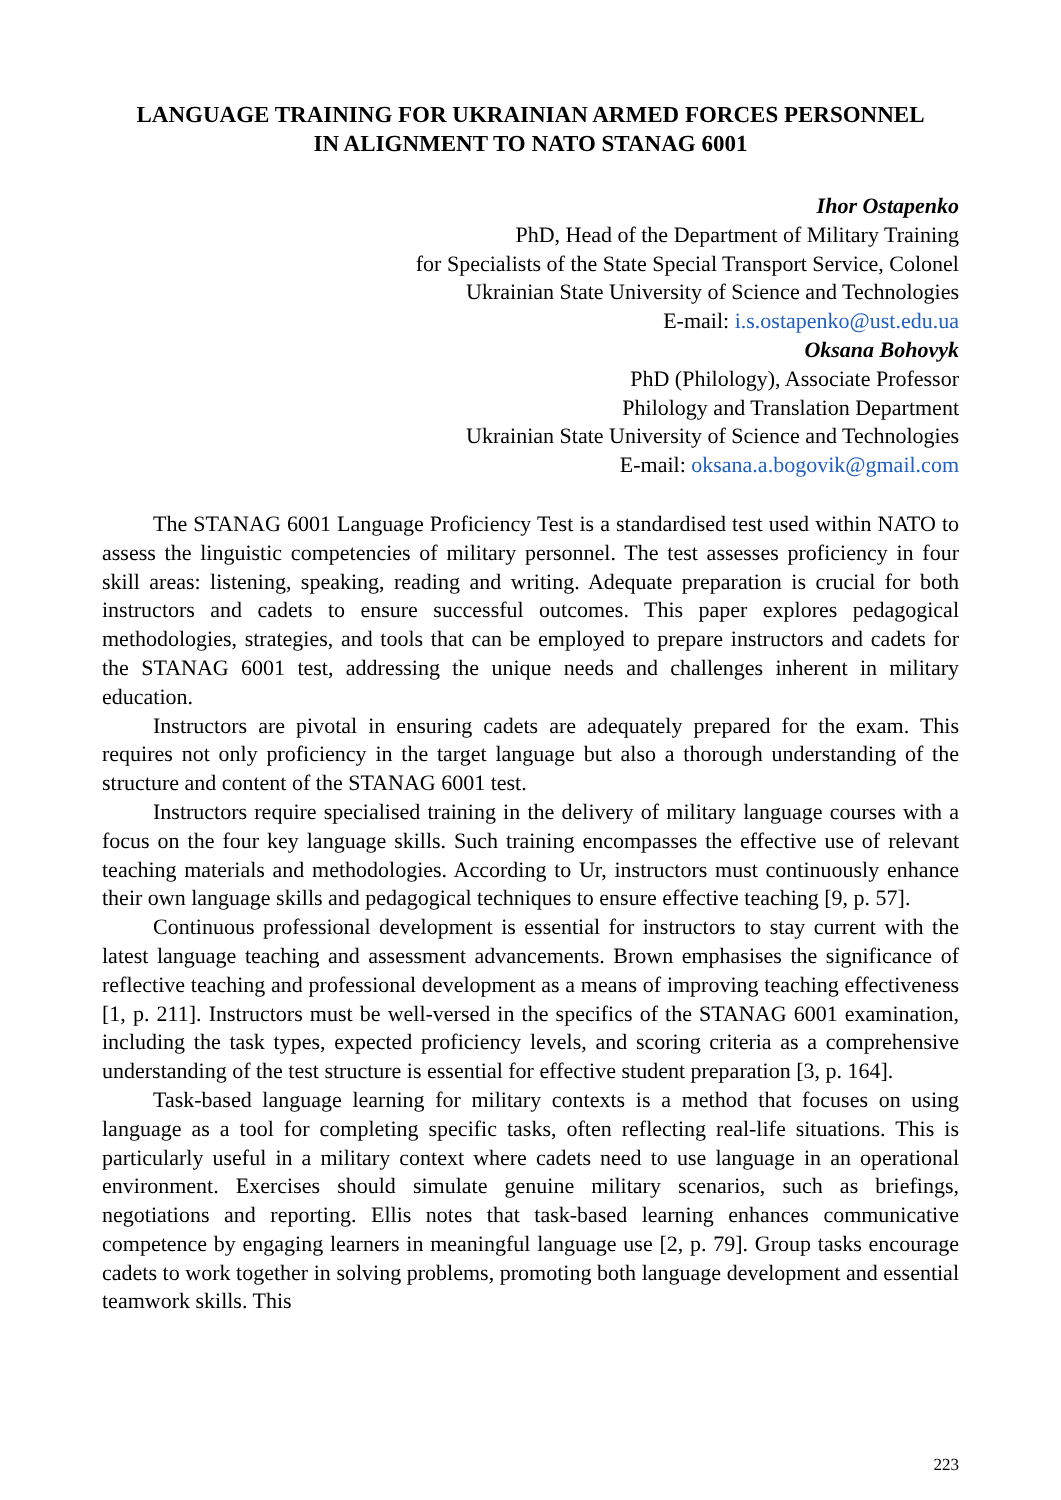LANGUAGE TRAINING FOR UKRAINIAN ARMED FORCES PERSONNEL
IN ALIGNMENT TO NATO STANAG 6001
Ihor Ostapenko
PhD, Head of the Department of Military Training
for Specialists of the State Special Transport Service, Colonel
Ukrainian State University of Science and Technologies
E-mail: i.s.ostapenko@ust.edu.ua
Oksana Bohovyk
PhD (Philology), Associate Professor
Philology and Translation Department
Ukrainian State University of Science and Technologies
E-mail: oksana.a.bogovik@gmail.com
The STANAG 6001 Language Proficiency Test is a standardised test used within NATO to assess the linguistic competencies of military personnel. The test assesses proficiency in four skill areas: listening, speaking, reading and writing. Adequate preparation is crucial for both instructors and cadets to ensure successful outcomes. This paper explores pedagogical methodologies, strategies, and tools that can be employed to prepare instructors and cadets for the STANAG 6001 test, addressing the unique needs and challenges inherent in military education.
Instructors are pivotal in ensuring cadets are adequately prepared for the exam. This requires not only proficiency in the target language but also a thorough understanding of the structure and content of the STANAG 6001 test.
Instructors require specialised training in the delivery of military language courses with a focus on the four key language skills. Such training encompasses the effective use of relevant teaching materials and methodologies. According to Ur, instructors must continuously enhance their own language skills and pedagogical techniques to ensure effective teaching [9, p. 57].
Continuous professional development is essential for instructors to stay current with the latest language teaching and assessment advancements. Brown emphasises the significance of reflective teaching and professional development as a means of improving teaching effectiveness [1, p. 211]. Instructors must be well-versed in the specifics of the STANAG 6001 examination, including the task types, expected proficiency levels, and scoring criteria as a comprehensive understanding of the test structure is essential for effective student preparation [3, p. 164].
Task-based language learning for military contexts is a method that focuses on using language as a tool for completing specific tasks, often reflecting real-life situations. This is particularly useful in a military context where cadets need to use language in an operational environment. Exercises should simulate genuine military scenarios, such as briefings, negotiations and reporting. Ellis notes that task-based learning enhances communicative competence by engaging learners in meaningful language use [2, p. 79]. Group tasks encourage cadets to work together in solving problems, promoting both language development and essential teamwork skills. This
223